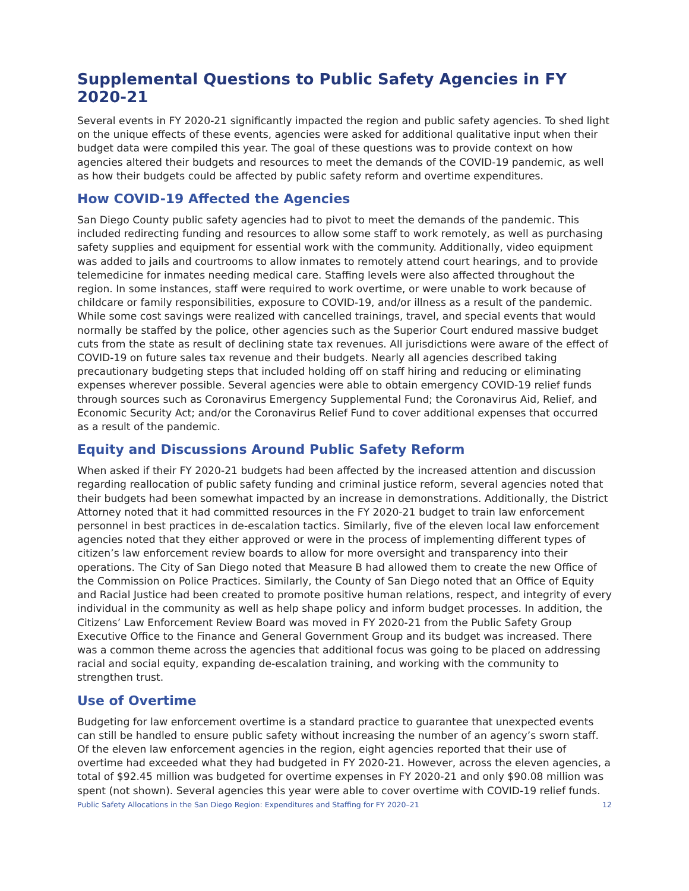Supplemental Questions to Public Safety Agencies in FY 2020-21
Several events in FY 2020-21 significantly impacted the region and public safety agencies. To shed light on the unique effects of these events, agencies were asked for additional qualitative input when their budget data were compiled this year. The goal of these questions was to provide context on how agencies altered their budgets and resources to meet the demands of the COVID-19 pandemic, as well as how their budgets could be affected by public safety reform and overtime expenditures.
How COVID-19 Affected the Agencies
San Diego County public safety agencies had to pivot to meet the demands of the pandemic. This included redirecting funding and resources to allow some staff to work remotely, as well as purchasing safety supplies and equipment for essential work with the community. Additionally, video equipment was added to jails and courtrooms to allow inmates to remotely attend court hearings, and to provide telemedicine for inmates needing medical care. Staffing levels were also affected throughout the region. In some instances, staff were required to work overtime, or were unable to work because of childcare or family responsibilities, exposure to COVID-19, and/or illness as a result of the pandemic. While some cost savings were realized with cancelled trainings, travel, and special events that would normally be staffed by the police, other agencies such as the Superior Court endured massive budget cuts from the state as result of declining state tax revenues. All jurisdictions were aware of the effect of COVID-19 on future sales tax revenue and their budgets. Nearly all agencies described taking precautionary budgeting steps that included holding off on staff hiring and reducing or eliminating expenses wherever possible. Several agencies were able to obtain emergency COVID-19 relief funds through sources such as Coronavirus Emergency Supplemental Fund; the Coronavirus Aid, Relief, and Economic Security Act; and/or the Coronavirus Relief Fund to cover additional expenses that occurred as a result of the pandemic.
Equity and Discussions Around Public Safety Reform
When asked if their FY 2020-21 budgets had been affected by the increased attention and discussion regarding reallocation of public safety funding and criminal justice reform, several agencies noted that their budgets had been somewhat impacted by an increase in demonstrations. Additionally, the District Attorney noted that it had committed resources in the FY 2020-21 budget to train law enforcement personnel in best practices in de-escalation tactics. Similarly, five of the eleven local law enforcement agencies noted that they either approved or were in the process of implementing different types of citizen’s law enforcement review boards to allow for more oversight and transparency into their operations. The City of San Diego noted that Measure B had allowed them to create the new Office of the Commission on Police Practices. Similarly, the County of San Diego noted that an Office of Equity and Racial Justice had been created to promote positive human relations, respect, and integrity of every individual in the community as well as help shape policy and inform budget processes. In addition, the Citizens’ Law Enforcement Review Board was moved in FY 2020-21 from the Public Safety Group Executive Office to the Finance and General Government Group and its budget was increased. There was a common theme across the agencies that additional focus was going to be placed on addressing racial and social equity, expanding de-escalation training, and working with the community to strengthen trust.
Use of Overtime
Budgeting for law enforcement overtime is a standard practice to guarantee that unexpected events can still be handled to ensure public safety without increasing the number of an agency’s sworn staff. Of the eleven law enforcement agencies in the region, eight agencies reported that their use of overtime had exceeded what they had budgeted in FY 2020-21. However, across the eleven agencies, a total of $92.45 million was budgeted for overtime expenses in FY 2020-21 and only $90.08 million was spent (not shown). Several agencies this year were able to cover overtime with COVID-19 relief funds.
Public Safety Allocations in the San Diego Region: Expenditures and Staffing for FY 2020–21 12